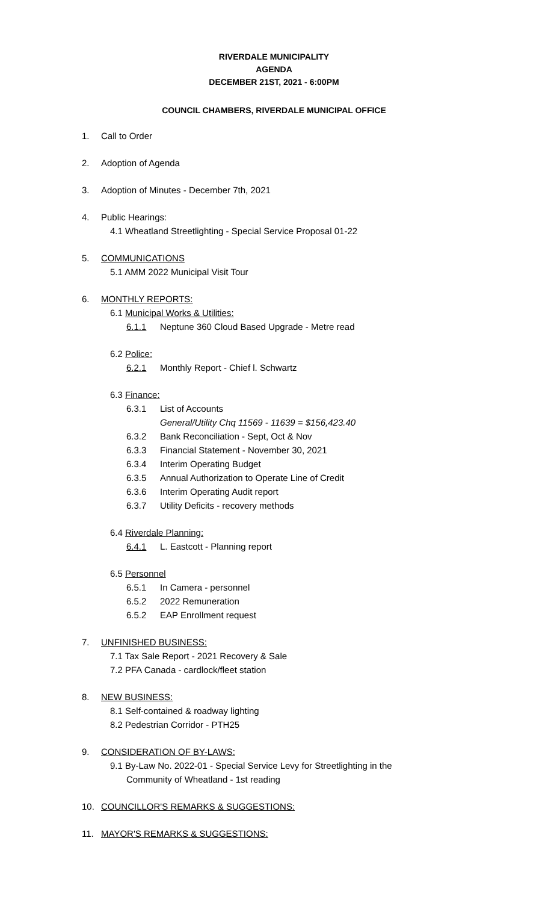RIVERDALE MUNICIPALITY
AGENDA
DECEMBER 21ST, 2021 - 6:00PM
COUNCIL CHAMBERS, RIVERDALE MUNICIPAL OFFICE
1. Call to Order
2. Adoption of Agenda
3. Adoption of Minutes - December 7th, 2021
4. Public Hearings:
4.1 Wheatland Streetlighting - Special Service Proposal 01-22
5. COMMUNICATIONS
5.1 AMM 2022 Municipal Visit Tour
6. MONTHLY REPORTS:
6.1 Municipal Works & Utilities:
6.1.1 Neptune 360 Cloud Based Upgrade - Metre read
6.2 Police:
6.2.1 Monthly Report - Chief l. Schwartz
6.3 Finance:
6.3.1 List of Accounts
General/Utility Chq 11569 - 11639 = $156,423.40
6.3.2 Bank Reconciliation - Sept, Oct & Nov
6.3.3 Financial Statement - November 30, 2021
6.3.4 Interim Operating Budget
6.3.5 Annual Authorization to Operate Line of Credit
6.3.6 Interim Operating Audit report
6.3.7 Utility Deficits - recovery methods
6.4 Riverdale Planning:
6.4.1 L. Eastcott - Planning report
6.5 Personnel
6.5.1 In Camera - personnel
6.5.2 2022 Remuneration
6.5.2 EAP Enrollment request
7. UNFINISHED BUSINESS:
7.1 Tax Sale Report - 2021 Recovery & Sale
7.2 PFA Canada - cardlock/fleet station
8. NEW BUSINESS:
8.1 Self-contained & roadway lighting
8.2 Pedestrian Corridor - PTH25
9. CONSIDERATION OF BY-LAWS:
9.1 By-Law No. 2022-01 - Special Service Levy for Streetlighting in the
Community of Wheatland - 1st reading
10. COUNCILLOR'S REMARKS & SUGGESTIONS:
11. MAYOR'S REMARKS & SUGGESTIONS: